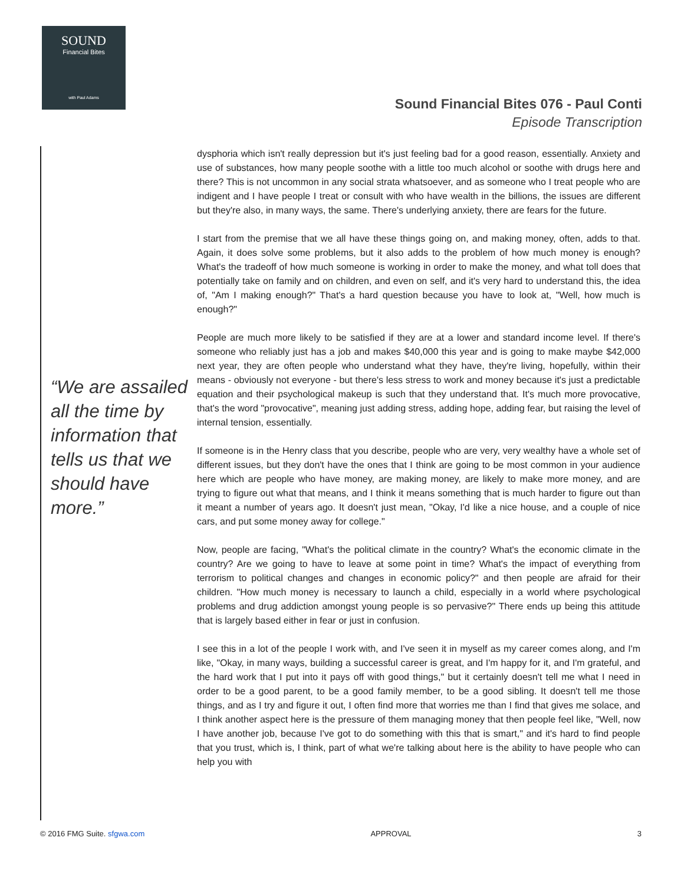SOUND
Financial Bites
with Paul Adams
Sound Financial Bites 076 - Paul Conti
Episode Transcription
dysphoria which isn't really depression but it's just feeling bad for a good reason, essentially. Anxiety and use of substances, how many people soothe with a little too much alcohol or soothe with drugs here and there? This is not uncommon in any social strata whatsoever, and as someone who I treat people who are indigent and I have people I treat or consult with who have wealth in the billions, the issues are different but they're also, in many ways, the same. There's underlying anxiety, there are fears for the future.
I start from the premise that we all have these things going on, and making money, often, adds to that. Again, it does solve some problems, but it also adds to the problem of how much money is enough? What's the tradeoff of how much someone is working in order to make the money, and what toll does that potentially take on family and on children, and even on self, and it's very hard to understand this, the idea of, "Am I making enough?" That's a hard question because you have to look at, "Well, how much is enough?"
People are much more likely to be satisfied if they are at a lower and standard income level. If there's someone who reliably just has a job and makes $40,000 this year and is going to make maybe $42,000 next year, they are often people who understand what they have, they're living, hopefully, within their means - obviously not everyone - but there's less stress to work and money because it's just a predictable equation and their psychological makeup is such that they understand that. It's much more provocative, that's the word "provocative", meaning just adding stress, adding hope, adding fear, but raising the level of internal tension, essentially.
If someone is in the Henry class that you describe, people who are very, very wealthy have a whole set of different issues, but they don't have the ones that I think are going to be most common in your audience here which are people who have money, are making money, are likely to make more money, and are trying to figure out what that means, and I think it means something that is much harder to figure out than it meant a number of years ago. It doesn't just mean, "Okay, I'd like a nice house, and a couple of nice cars, and put some money away for college."
Now, people are facing, "What's the political climate in the country? What's the economic climate in the country? Are we going to have to leave at some point in time? What's the impact of everything from terrorism to political changes and changes in economic policy?" and then people are afraid for their children. "How much money is necessary to launch a child, especially in a world where psychological problems and drug addiction amongst young people is so pervasive?" There ends up being this attitude that is largely based either in fear or just in confusion.
I see this in a lot of the people I work with, and I've seen it in myself as my career comes along, and I'm like, "Okay, in many ways, building a successful career is great, and I'm happy for it, and I'm grateful, and the hard work that I put into it pays off with good things," but it certainly doesn't tell me what I need in order to be a good parent, to be a good family member, to be a good sibling. It doesn't tell me those things, and as I try and figure it out, I often find more that worries me than I find that gives me solace, and I think another aspect here is the pressure of them managing money that then people feel like, "Well, now I have another job, because I've got to do something with this that is smart," and it's hard to find people that you trust, which is, I think, part of what we're talking about here is the ability to have people who can help you with
“We are assailed all the time by information that tells us that we should have more.”
© 2016 FMG Suite. sfgwa.com APPROVAL 3